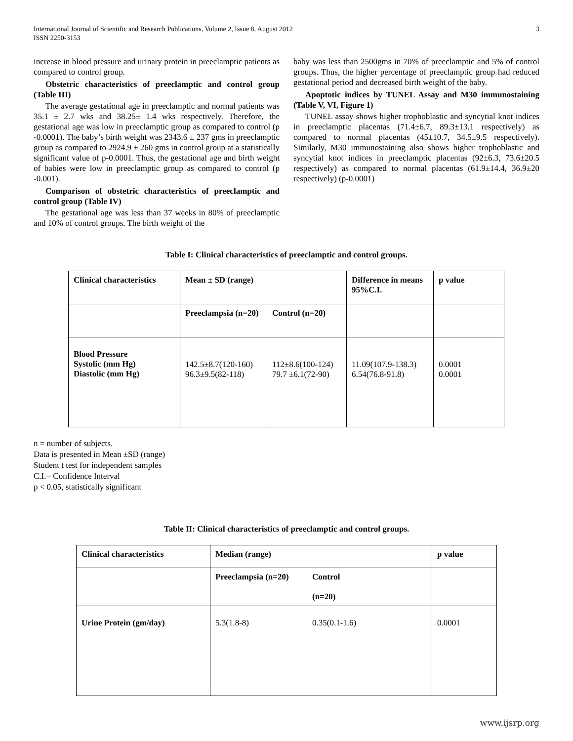International Journal of Scientific and Research Publications, Volume 2, Issue 8, August 2012
ISSN 2250-3153
3
increase in blood pressure and urinary protein in preeclamptic patients as compared to control group.
Obstetric characteristics of preeclamptic and control group (Table III)
The average gestational age in preeclamptic and normal patients was 35.1 ± 2.7 wks and 38.25± 1.4 wks respectively. Therefore, the gestational age was low in preeclamptic group as compared to control (p -0.0001). The baby’s birth weight was 2343.6 ± 237 gms in preeclamptic group as compared to 2924.9 ± 260 gms in control group at a statistically significant value of p-0.0001. Thus, the gestational age and birth weight of babies were low in preeclamptic group as compared to control (p -0.001).
Comparison of obstetric characteristics of preeclamptic and control group (Table IV)
The gestational age was less than 37 weeks in 80% of preeclamptic and 10% of control groups. The birth weight of the
baby was less than 2500gms in 70% of preeclamptic and 5% of control groups. Thus, the higher percentage of preeclamptic group had reduced gestational period and decreased birth weight of the baby.
Apoptotic indices by TUNEL Assay and M30 immunostaining (Table V, VI, Figure 1)
TUNEL assay shows higher trophoblastic and syncytial knot indices in preeclamptic placentas (71.4±6.7, 89.3±13.1 respectively) as compared to normal placentas (45±10.7, 34.5±9.5 respectively). Similarly, M30 immunostaining also shows higher trophoblastic and syncytial knot indices in preeclamptic placentas (92±6.3, 73.6±20.5 respectively) as compared to normal placentas (61.9±14.4, 36.9±20 respectively) (p-0.0001)
Table I: Clinical characteristics of preeclamptic and control groups.
| Clinical characteristics | Mean ± SD (range) | | Difference in means 95%C.I. | p value |
| --- | --- | --- | --- | --- |
| | Preeclampsia (n=20) | Control (n=20) | | |
| Blood Pressure Systolic (mm Hg) Diastolic (mm Hg) | 142.5±8.7(120-160) 96.3±9.5(82-118) | 112±8.6(100-124) 79.7 ±6.1(72-90) | 11.09(107.9-138.3) 6.54(76.8-91.8) | 0.0001 0.0001 |
n = number of subjects.
Data is presented in Mean ±SD (range)
Student t test for independent samples
C.I.= Confidence Interval
p < 0.05, statistically significant
Table II: Clinical characteristics of preeclamptic and control groups.
| Clinical characteristics | Median (range) | | p value |
| --- | --- | --- | --- |
| | Preeclampsia (n=20) | Control (n=20) | |
| Urine Protein (gm/day) | 5.3(1.8-8) | 0.35(0.1-1.6) | 0.0001 |
www.ijsrp.org